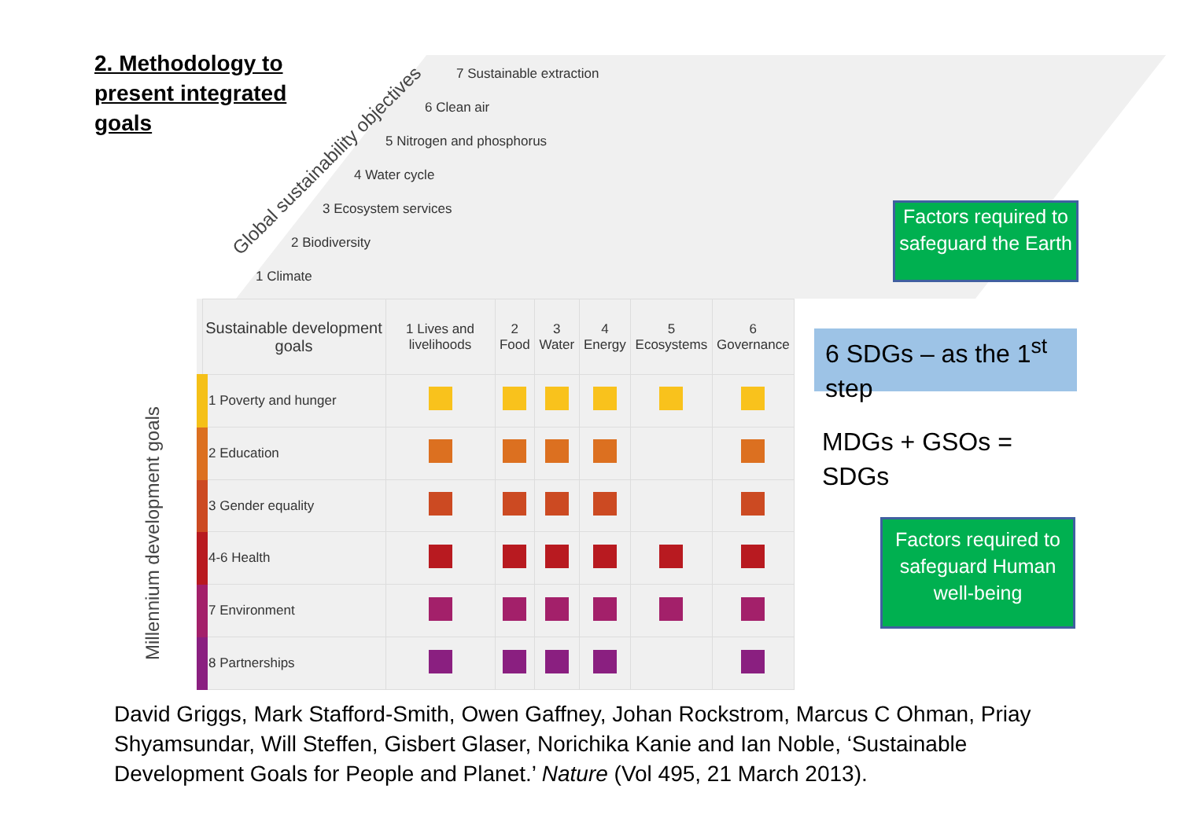2. Methodology to present integrated goals
Global sustainability objectives
7 Sustainable extraction
6 Clean air
5 Nitrogen and phosphorus
4 Water cycle
3 Ecosystem services
2 Biodiversity
1 Climate
Millennium development goals
| Sustainable development goals | 1 Lives and livelihoods | 2 Food | 3 Water | 4 Energy | 5 Ecosystems | 6 Governance |
| --- | --- | --- | --- | --- | --- | --- |
| 1 Poverty and hunger | | | | | | |
| 2 Education | | | | | | |
| 3 Gender equality | | | | | | |
| 4-6 Health | | | | | | |
| 7 Environment | | | | | | |
| 8 Partnerships | | | | | | |
Factors required to safeguard the Earth
6 SDGs – as the 1<sup>st</sup> step
MDGs + GSOs =
SDGs
Factors required to safeguard Human well-being
David Griggs, Mark Stafford-Smith, Owen Gaffney, Johan Rockstrom, Marcus C Ohman, Priay Shyamsundar, Will Steffen, Gisbert Glaser, Norichika Kanie and Ian Noble, ‘Sustainable Development Goals for People and Planet.’ Nature (Vol 495, 21 March 2013).